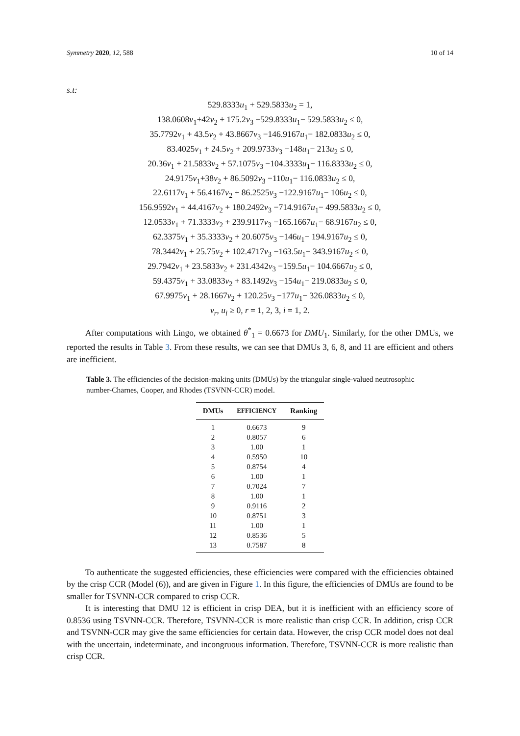Symmetry 2020, 12, 588 10 of 14
s.t:
529.8333u<sub>1</sub> + 529.5833u<sub>2</sub> = 1,
138.0608v<sub>1</sub>+42v<sub>2</sub> + 175.2v<sub>3</sub> −529.8333u<sub>1</sub>− 529.5833u<sub>2</sub> ≤ 0,
35.7792v<sub>1</sub> + 43.5v<sub>2</sub> + 43.8667v<sub>3</sub> −146.9167u<sub>1</sub>− 182.0833u<sub>2</sub> ≤ 0,
83.4025v<sub>1</sub> + 24.5v<sub>2</sub> + 209.9733v<sub>3</sub> −148u<sub>1</sub>− 213u<sub>2</sub> ≤ 0,
20.36v<sub>1</sub> + 21.5833v<sub>2</sub> + 57.1075v<sub>3</sub> −104.3333u<sub>1</sub>− 116.8333u<sub>2</sub> ≤ 0,
24.9175v<sub>1</sub>+38v<sub>2</sub> + 86.5092v<sub>3</sub> −110u<sub>1</sub>− 116.0833u<sub>2</sub> ≤ 0,
22.6117v<sub>1</sub> + 56.4167v<sub>2</sub> + 86.2525v<sub>3</sub> −122.9167u<sub>1</sub>− 106u<sub>2</sub> ≤ 0,
156.9592v<sub>1</sub> + 44.4167v<sub>2</sub> + 180.2492v<sub>3</sub> −714.9167u<sub>1</sub>− 499.5833u<sub>2</sub> ≤ 0,
12.0533v<sub>1</sub> + 71.3333v<sub>2</sub> + 239.9117v<sub>3</sub> −165.1667u<sub>1</sub>− 68.9167u<sub>2</sub> ≤ 0,
62.3375v<sub>1</sub> + 35.3333v<sub>2</sub> + 20.6075v<sub>3</sub> −146u<sub>1</sub>− 194.9167u<sub>2</sub> ≤ 0,
78.3442v<sub>1</sub> + 25.75v<sub>2</sub> + 102.4717v<sub>3</sub> −163.5u<sub>1</sub>− 343.9167u<sub>2</sub> ≤ 0,
29.7942v<sub>1</sub> + 23.5833v<sub>2</sub> + 231.4342v<sub>3</sub> −159.5u<sub>1</sub>− 104.6667u<sub>2</sub> ≤ 0,
59.4375v<sub>1</sub> + 33.0833v<sub>2</sub> + 83.1492v<sub>3</sub> −154u<sub>1</sub>− 219.0833u<sub>2</sub> ≤ 0,
67.9975v<sub>1</sub> + 28.1667v<sub>2</sub> + 120.25v<sub>3</sub> −177u<sub>1</sub>− 326.0833u<sub>2</sub> ≤ 0,
v<sub>r</sub>, u<sub>i</sub> ≥ 0, r = 1, 2, 3, i = 1, 2.
After computations with Lingo, we obtained θ<sup>*</sup><sub>1</sub> = 0.6673 for DMU<sub>1</sub>. Similarly, for the other DMUs, we reported the results in Table 3. From these results, we can see that DMUs 3, 6, 8, and 11 are efficient and others are inefficient.
Table 3. The efficiencies of the decision-making units (DMUs) by the triangular single-valued neutrosophic number-Charnes, Cooper, and Rhodes (TSVNN-CCR) model.
| DMUs | EFFICIENCY | Ranking |
| --- | --- | --- |
| 1 | 0.6673 | 9 |
| 2 | 0.8057 | 6 |
| 3 | 1.00 | 1 |
| 4 | 0.5950 | 10 |
| 5 | 0.8754 | 4 |
| 6 | 1.00 | 1 |
| 7 | 0.7024 | 7 |
| 8 | 1.00 | 1 |
| 9 | 0.9116 | 2 |
| 10 | 0.8751 | 3 |
| 11 | 1.00 | 1 |
| 12 | 0.8536 | 5 |
| 13 | 0.7587 | 8 |
To authenticate the suggested efficiencies, these efficiencies were compared with the efficiencies obtained by the crisp CCR (Model (6)), and are given in Figure 1. In this figure, the efficiencies of DMUs are found to be smaller for TSVNN-CCR compared to crisp CCR.
It is interesting that DMU 12 is efficient in crisp DEA, but it is inefficient with an efficiency score of 0.8536 using TSVNN-CCR. Therefore, TSVNN-CCR is more realistic than crisp CCR. In addition, crisp CCR and TSVNN-CCR may give the same efficiencies for certain data. However, the crisp CCR model does not deal with the uncertain, indeterminate, and incongruous information. Therefore, TSVNN-CCR is more realistic than crisp CCR.